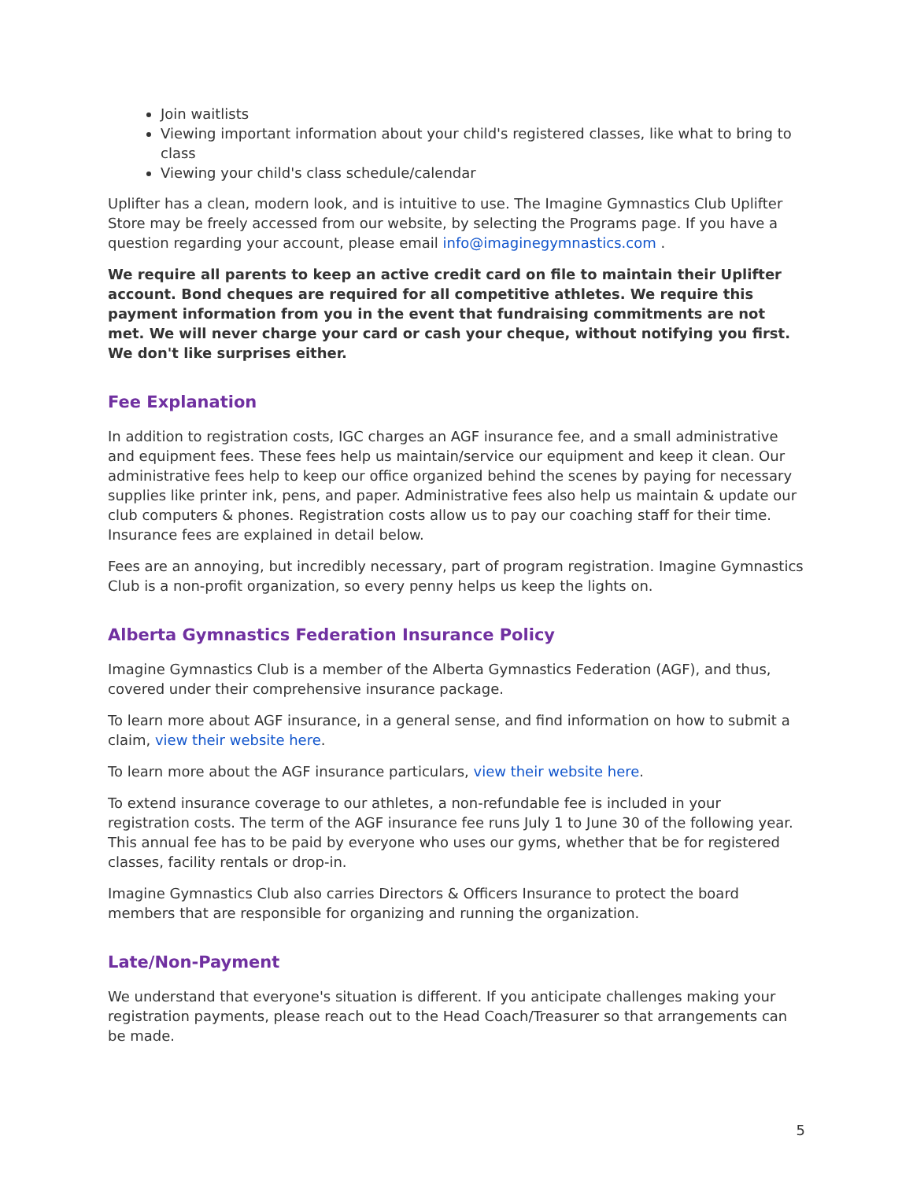Join waitlists
Viewing important information about your child's registered classes, like what to bring to class
Viewing your child's class schedule/calendar
Uplifter has a clean, modern look, and is intuitive to use. The Imagine Gymnastics Club Uplifter Store may be freely accessed from our website, by selecting the Programs page. If you have a question regarding your account, please email info@imaginegymnastics.com .
We require all parents to keep an active credit card on file to maintain their Uplifter account. Bond cheques are required for all competitive athletes. We require this payment information from you in the event that fundraising commitments are not met. We will never charge your card or cash your cheque, without notifying you first. We don't like surprises either.
Fee Explanation
In addition to registration costs, IGC charges an AGF insurance fee, and a small administrative and equipment fees. These fees help us maintain/service our equipment and keep it clean. Our administrative fees help to keep our office organized behind the scenes by paying for necessary supplies like printer ink, pens, and paper. Administrative fees also help us maintain & update our club computers & phones. Registration costs allow us to pay our coaching staff for their time. Insurance fees are explained in detail below.
Fees are an annoying, but incredibly necessary, part of program registration. Imagine Gymnastics Club is a non-profit organization, so every penny helps us keep the lights on.
Alberta Gymnastics Federation Insurance Policy
Imagine Gymnastics Club is a member of the Alberta Gymnastics Federation (AGF), and thus, covered under their comprehensive insurance package.
To learn more about AGF insurance, in a general sense, and find information on how to submit a claim, view their website here.
To learn more about the AGF insurance particulars, view their website here.
To extend insurance coverage to our athletes, a non-refundable fee is included in your registration costs. The term of the AGF insurance fee runs July 1 to June 30 of the following year. This annual fee has to be paid by everyone who uses our gyms, whether that be for registered classes, facility rentals or drop-in.
Imagine Gymnastics Club also carries Directors & Officers Insurance to protect the board members that are responsible for organizing and running the organization.
Late/Non-Payment
We understand that everyone's situation is different. If you anticipate challenges making your registration payments, please reach out to the Head Coach/Treasurer so that arrangements can be made.
5